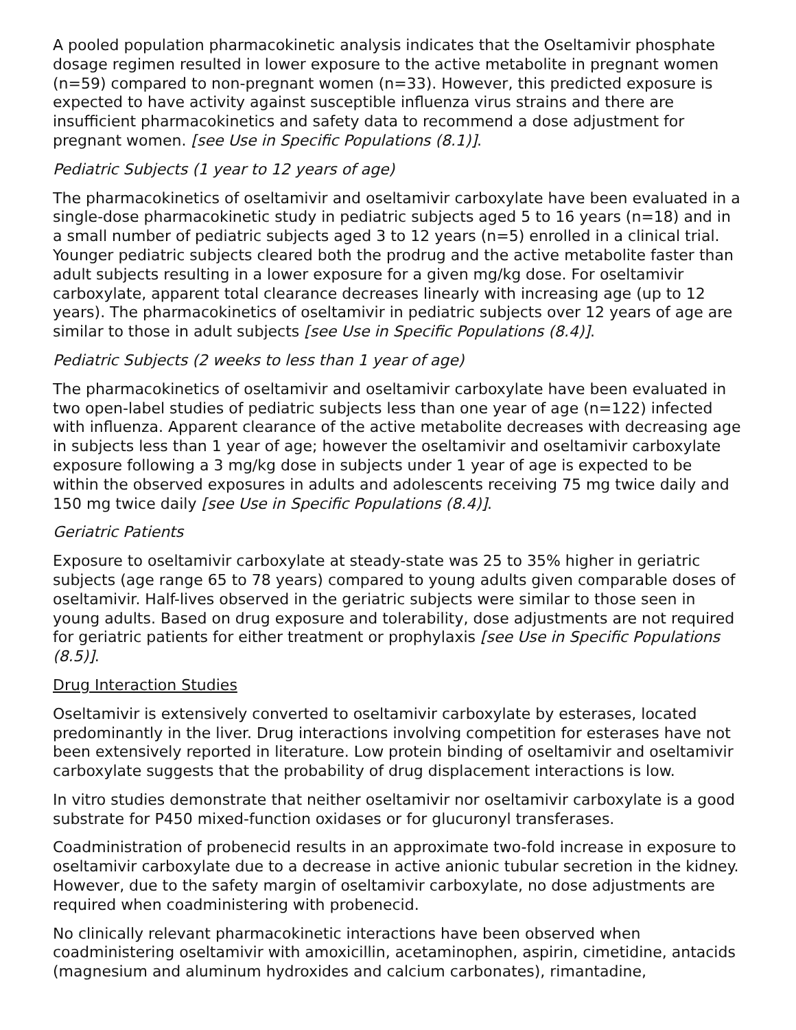A pooled population pharmacokinetic analysis indicates that the Oseltamivir phosphate dosage regimen resulted in lower exposure to the active metabolite in pregnant women (n=59) compared to non-pregnant women (n=33). However, this predicted exposure is expected to have activity against susceptible influenza virus strains and there are insufficient pharmacokinetics and safety data to recommend a dose adjustment for pregnant women. [see Use in Specific Populations (8.1)].
Pediatric Subjects (1 year to 12 years of age)
The pharmacokinetics of oseltamivir and oseltamivir carboxylate have been evaluated in a single-dose pharmacokinetic study in pediatric subjects aged 5 to 16 years (n=18) and in a small number of pediatric subjects aged 3 to 12 years (n=5) enrolled in a clinical trial. Younger pediatric subjects cleared both the prodrug and the active metabolite faster than adult subjects resulting in a lower exposure for a given mg/kg dose. For oseltamivir carboxylate, apparent total clearance decreases linearly with increasing age (up to 12 years). The pharmacokinetics of oseltamivir in pediatric subjects over 12 years of age are similar to those in adult subjects [see Use in Specific Populations (8.4)].
Pediatric Subjects (2 weeks to less than 1 year of age)
The pharmacokinetics of oseltamivir and oseltamivir carboxylate have been evaluated in two open-label studies of pediatric subjects less than one year of age (n=122) infected with influenza. Apparent clearance of the active metabolite decreases with decreasing age in subjects less than 1 year of age; however the oseltamivir and oseltamivir carboxylate exposure following a 3 mg/kg dose in subjects under 1 year of age is expected to be within the observed exposures in adults and adolescents receiving 75 mg twice daily and 150 mg twice daily [see Use in Specific Populations (8.4)].
Geriatric Patients
Exposure to oseltamivir carboxylate at steady-state was 25 to 35% higher in geriatric subjects (age range 65 to 78 years) compared to young adults given comparable doses of oseltamivir. Half-lives observed in the geriatric subjects were similar to those seen in young adults. Based on drug exposure and tolerability, dose adjustments are not required for geriatric patients for either treatment or prophylaxis [see Use in Specific Populations (8.5)].
Drug Interaction Studies
Oseltamivir is extensively converted to oseltamivir carboxylate by esterases, located predominantly in the liver. Drug interactions involving competition for esterases have not been extensively reported in literature. Low protein binding of oseltamivir and oseltamivir carboxylate suggests that the probability of drug displacement interactions is low.
In vitro studies demonstrate that neither oseltamivir nor oseltamivir carboxylate is a good substrate for P450 mixed-function oxidases or for glucuronyl transferases.
Coadministration of probenecid results in an approximate two-fold increase in exposure to oseltamivir carboxylate due to a decrease in active anionic tubular secretion in the kidney. However, due to the safety margin of oseltamivir carboxylate, no dose adjustments are required when coadministering with probenecid.
No clinically relevant pharmacokinetic interactions have been observed when coadministering oseltamivir with amoxicillin, acetaminophen, aspirin, cimetidine, antacids (magnesium and aluminum hydroxides and calcium carbonates), rimantadine,